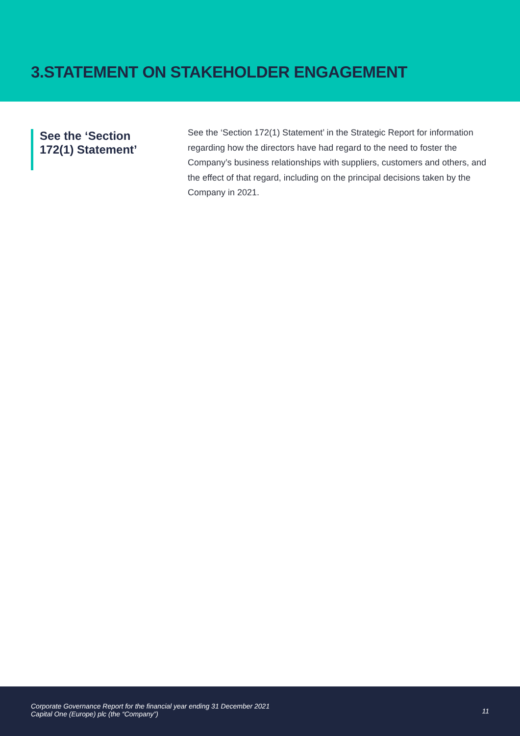3.STATEMENT ON STAKEHOLDER ENGAGEMENT
See the ‘Section 172(1) Statement’
See the ‘Section 172(1) Statement’ in the Strategic Report for information regarding how the directors have had regard to the need to foster the Company’s business relationships with suppliers, customers and others, and the effect of that regard, including on the principal decisions taken by the Company in 2021.
Corporate Governance Report for the financial year ending 31 December 2021
Capital One (Europe) plc (the “Company”)
11